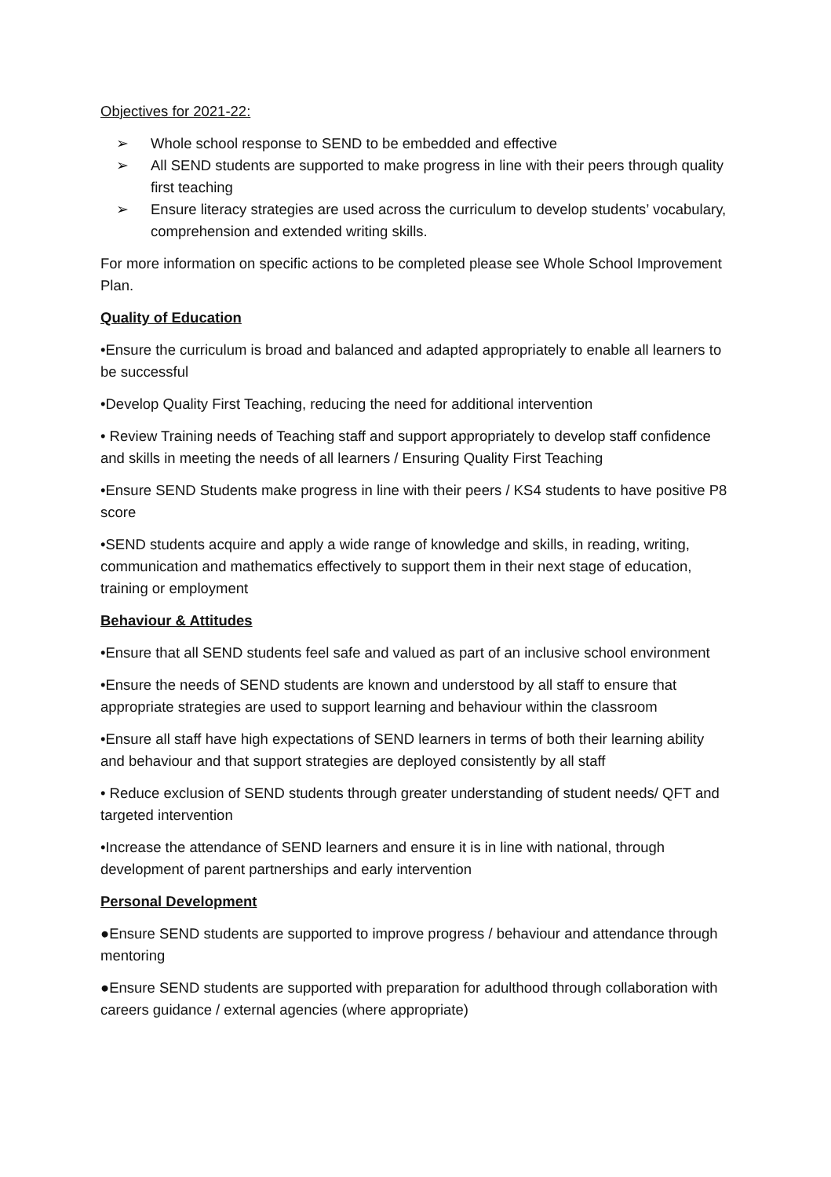Objectives for 2021-22:
➢ Whole school response to SEND to be embedded and effective
➢ All SEND students are supported to make progress in line with their peers through quality first teaching
➢ Ensure literacy strategies are used across the curriculum to develop students’ vocabulary, comprehension and extended writing skills.
For more information on specific actions to be completed please see Whole School Improvement Plan.
Quality of Education
•Ensure the curriculum is broad and balanced and adapted appropriately to enable all learners to be successful
•Develop Quality First Teaching, reducing the need for additional intervention
• Review Training needs of Teaching staff and support appropriately to develop staff confidence and skills in meeting the needs of all learners / Ensuring Quality First Teaching
•Ensure SEND Students make progress in line with their peers / KS4 students to have positive P8 score
•SEND students acquire and apply a wide range of knowledge and skills, in reading, writing, communication and mathematics effectively to support them in their next stage of education, training or employment
Behaviour & Attitudes
•Ensure that all SEND students feel safe and valued as part of an inclusive school environment
•Ensure the needs of SEND students are known and understood by all staff to ensure that appropriate strategies are used to support learning and behaviour within the classroom
•Ensure all staff have high expectations of SEND learners in terms of both their learning ability and behaviour and that support strategies are deployed consistently by all staff
• Reduce exclusion of SEND students through greater understanding of student needs/ QFT and targeted intervention
•Increase the attendance of SEND learners and ensure it is in line with national, through development of parent partnerships and early intervention
Personal Development
●Ensure SEND students are supported to improve progress / behaviour and attendance through mentoring
●Ensure SEND students are supported with preparation for adulthood through collaboration with careers guidance / external agencies (where appropriate)